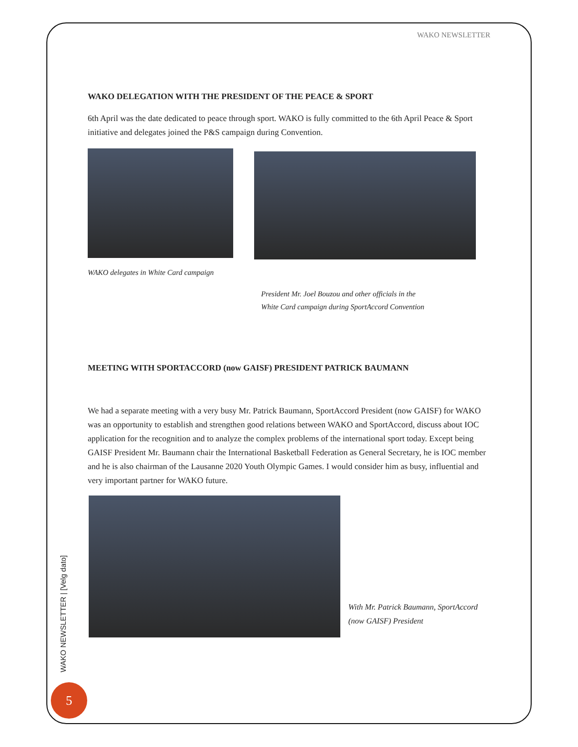WAKO NEWSLETTER
WAKO DELEGATION WITH THE PRESIDENT OF THE PEACE & SPORT
6th April was the date dedicated to peace through sport. WAKO is fully committed to the 6th April Peace & Sport initiative and delegates joined the P&S campaign during Convention.
WAKO delegates in White Card campaign
President Mr. Joel Bouzou and other officials in the
White Card campaign during SportAccord Convention
MEETING WITH SPORTACCORD (now GAISF) PRESIDENT PATRICK BAUMANN
We had a separate meeting with a very busy Mr. Patrick Baumann, SportAccord President (now GAISF) for WAKO was an opportunity to establish and strengthen good relations between WAKO and SportAccord, discuss about IOC application for the recognition and to analyze the complex problems of the international sport today. Except being GAISF President Mr. Baumann chair the International Basketball Federation as General Secretary, he is IOC member and he is also chairman of the Lausanne 2020 Youth Olympic Games. I would consider him as busy, influential and very important partner for WAKO future.
With Mr. Patrick Baumann, SportAccord
(now GAISF) President
WAKO NEWSLETTER | [Velg dato]
5